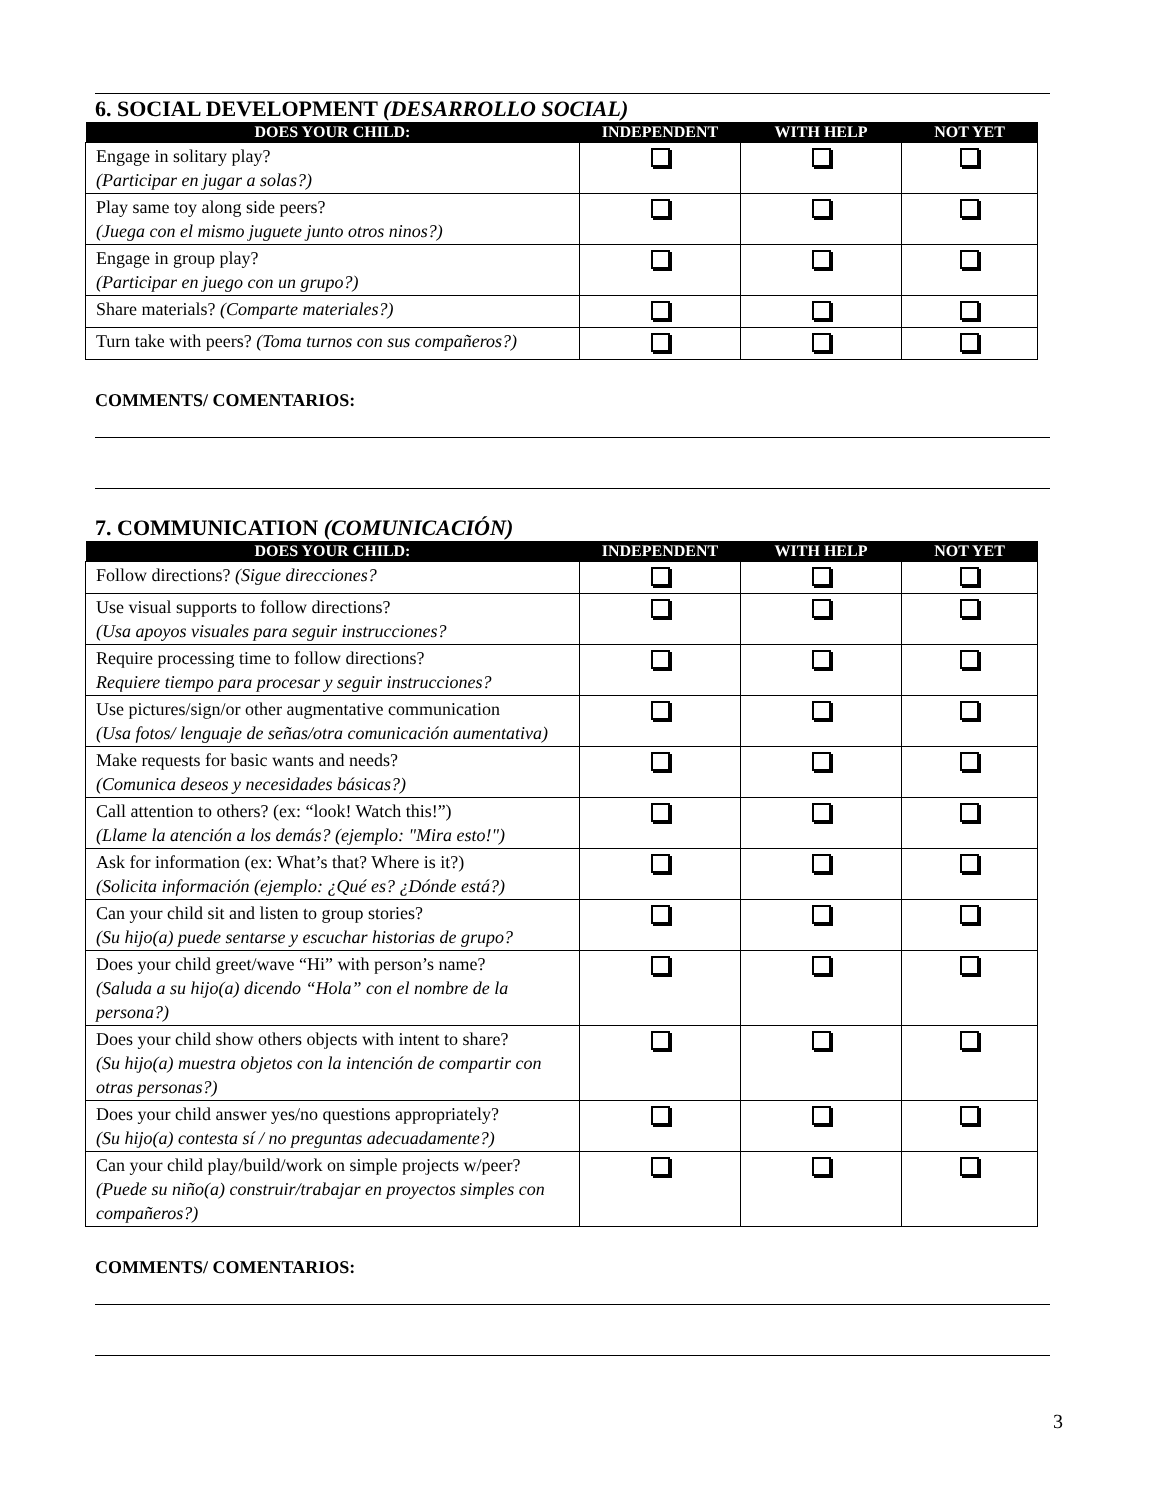6. SOCIAL DEVELOPMENT (DESARROLLO SOCIAL)
| DOES YOUR CHILD: | INDEPENDENT | WITH HELP | NOT YET |
| --- | --- | --- | --- |
| Engage in solitary play? (Participar en jugar a solas?) | | | |
| Play same toy along side peers? (Juega con el mismo juguete junto otros ninos?) | | | |
| Engage in group play? (Participar en juego con un grupo?) | | | |
| Share materials? (Comparte materiales?) | | | |
| Turn take with peers? (Toma turnos con sus compañeros?) | | | |
COMMENTS/ COMENTARIOS:
7. COMMUNICATION (COMUNICACIÓN)
| DOES YOUR CHILD: | INDEPENDENT | WITH HELP | NOT YET |
| --- | --- | --- | --- |
| Follow directions? (Sigue direcciones? | | | |
| Use visual supports to follow directions? (Usa apoyos visuales para seguir instrucciones? | | | |
| Require processing time to follow directions? Requiere tiempo para procesar y seguir instrucciones? | | | |
| Use pictures/sign/or other augmentative communication (Usa fotos/ lenguaje de señas/otra comunicación aumentativa) | | | |
| Make requests for basic wants and needs? (Comunica deseos y necesidades básicas?) | | | |
| Call attention to others? (ex: “look! Watch this!”) (Llame la atención a los demás? (ejemplo: "Mira esto!") | | | |
| Ask for information (ex: What’s that? Where is it?) (Solicita información (ejemplo: ¿Qué es? ¿Dónde está?) | | | |
| Can your child sit and listen to group stories? (Su hijo(a) puede sentarse y escuchar historias de grupo? | | | |
| Does your child greet/wave “Hi” with person’s name? (Saluda a su hijo(a) dicendo “Hola” con el nombre de la persona?) | | | |
| Does your child show others objects with intent to share? (Su hijo(a) muestra objetos con la intención de compartir con otras personas?) | | | |
| Does your child answer yes/no questions appropriately? (Su hijo(a) contesta sí / no preguntas adecuadamente?) | | | |
| Can your child play/build/work on simple projects w/peer? (Puede su niño(a) construir/trabajar en proyectos simples con compañeros?) | | | |
COMMENTS/ COMENTARIOS:
3